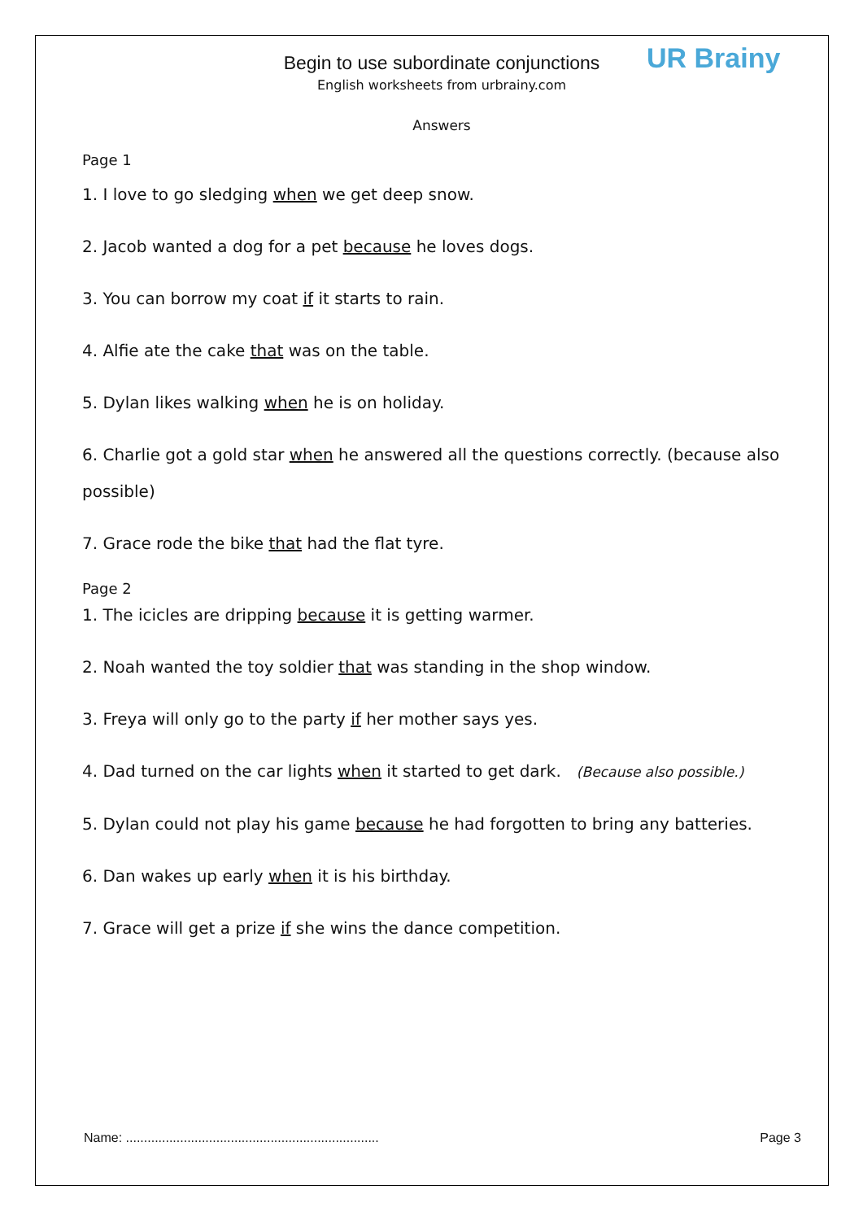UR Brainy
Begin to use subordinate conjunctions
English worksheets from urbrainy.com
Answers
Page 1
1. I love to go sledging when we get deep snow.
2. Jacob wanted a dog for a pet because he loves dogs.
3. You can borrow my coat if it starts to rain.
4. Alfie ate the cake that was on the table.
5. Dylan likes walking when he is on holiday.
6. Charlie got a gold star when he answered all the questions correctly. (because also possible)
7. Grace rode the bike that had the flat tyre.
Page 2
1. The icicles are dripping because it is getting warmer.
2. Noah wanted the toy soldier that was standing in the shop window.
3. Freya will only go to the party if her mother says yes.
4. Dad turned on the car lights when it started to get dark. (Because also possible.)
5. Dylan could not play his game because he had forgotten to bring any batteries.
6. Dan wakes up early when it is his birthday.
7. Grace will get a prize if she wins the dance competition.
Name: ...................................................................... Page 3